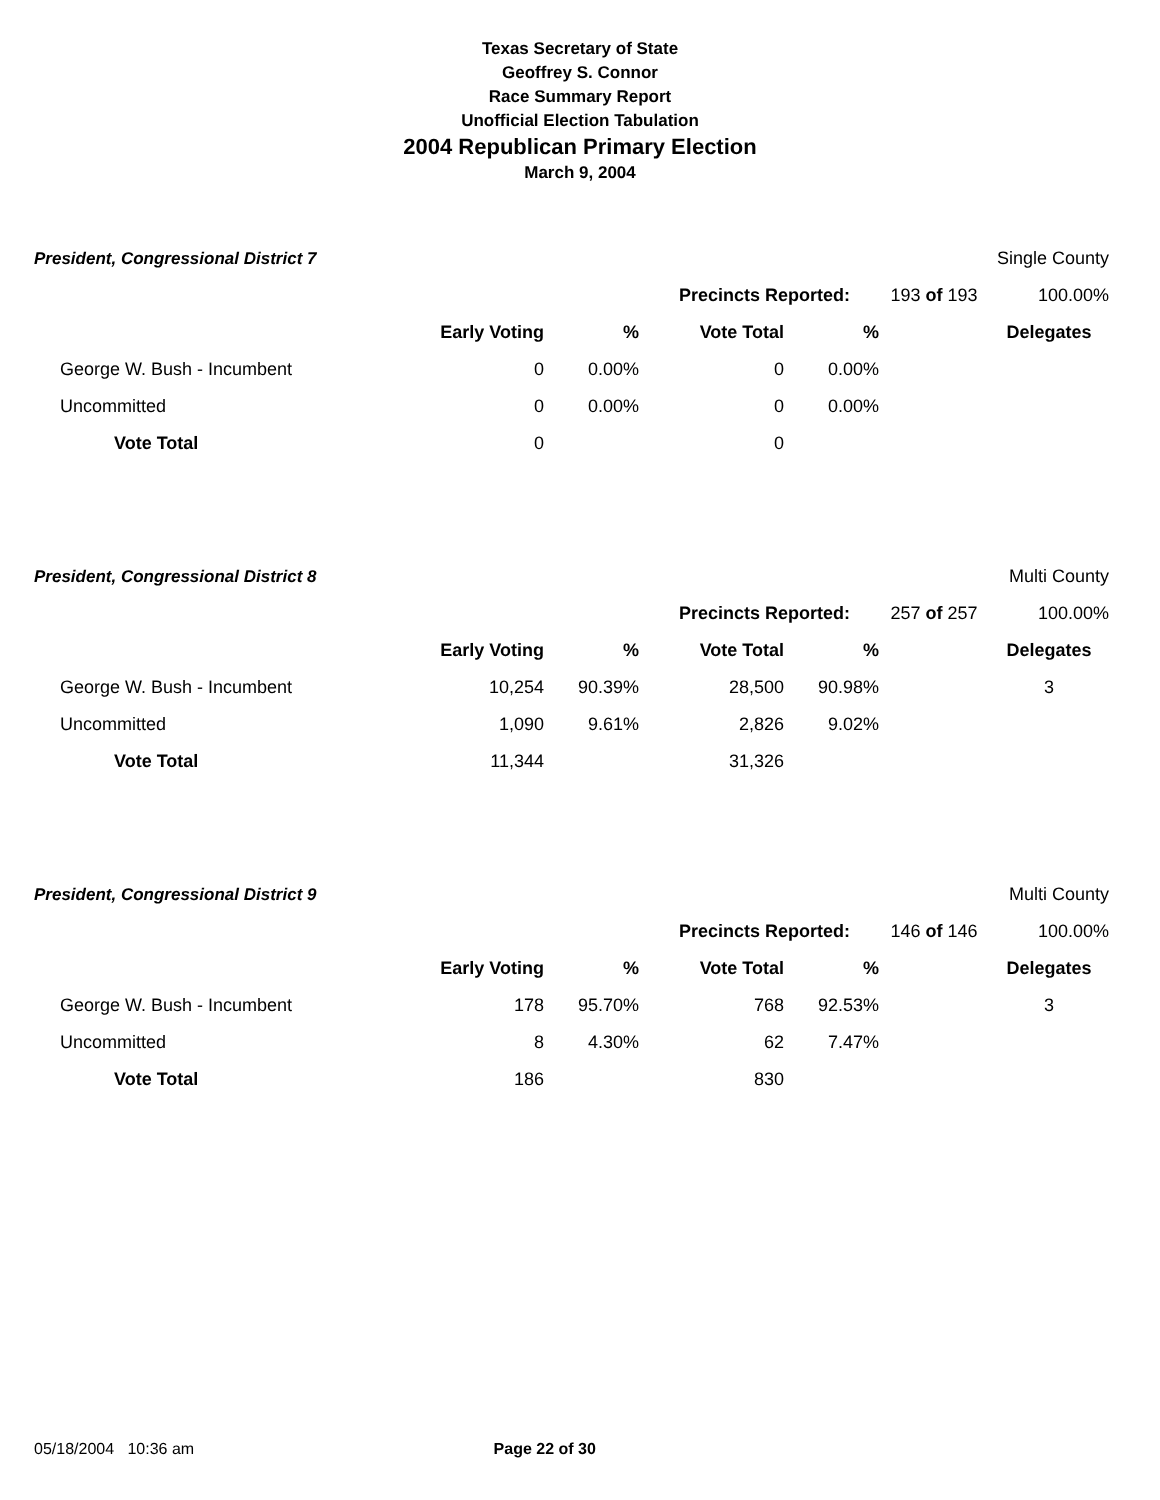Texas Secretary of State
Geoffrey S. Connor
Race Summary Report
Unofficial Election Tabulation
2004 Republican Primary Election
March 9, 2004
| President, Congressional District 7 | | | | | | Single County |
| | | | Precincts Reported: | | 193 of 193 | 100.00% |
| | Early Voting | % | Vote Total | % | | Delegates |
| George W. Bush - Incumbent | 0 | 0.00% | 0 | 0.00% | | |
| Uncommitted | 0 | 0.00% | 0 | 0.00% | | |
| Vote Total | 0 | | 0 | | | |
| President, Congressional District 8 | | | | | | Multi County |
| | | | Precincts Reported: | | 257 of 257 | 100.00% |
| | Early Voting | % | Vote Total | % | | Delegates |
| George W. Bush - Incumbent | 10,254 | 90.39% | 28,500 | 90.98% | | 3 |
| Uncommitted | 1,090 | 9.61% | 2,826 | 9.02% | | |
| Vote Total | 11,344 | | 31,326 | | | |
| President, Congressional District 9 | | | | | | Multi County |
| | | | Precincts Reported: | | 146 of 146 | 100.00% |
| | Early Voting | % | Vote Total | % | | Delegates |
| George W. Bush - Incumbent | 178 | 95.70% | 768 | 92.53% | | 3 |
| Uncommitted | 8 | 4.30% | 62 | 7.47% | | |
| Vote Total | 186 | | 830 | | | |
05/18/2004 10:36 am Page 22 of 30